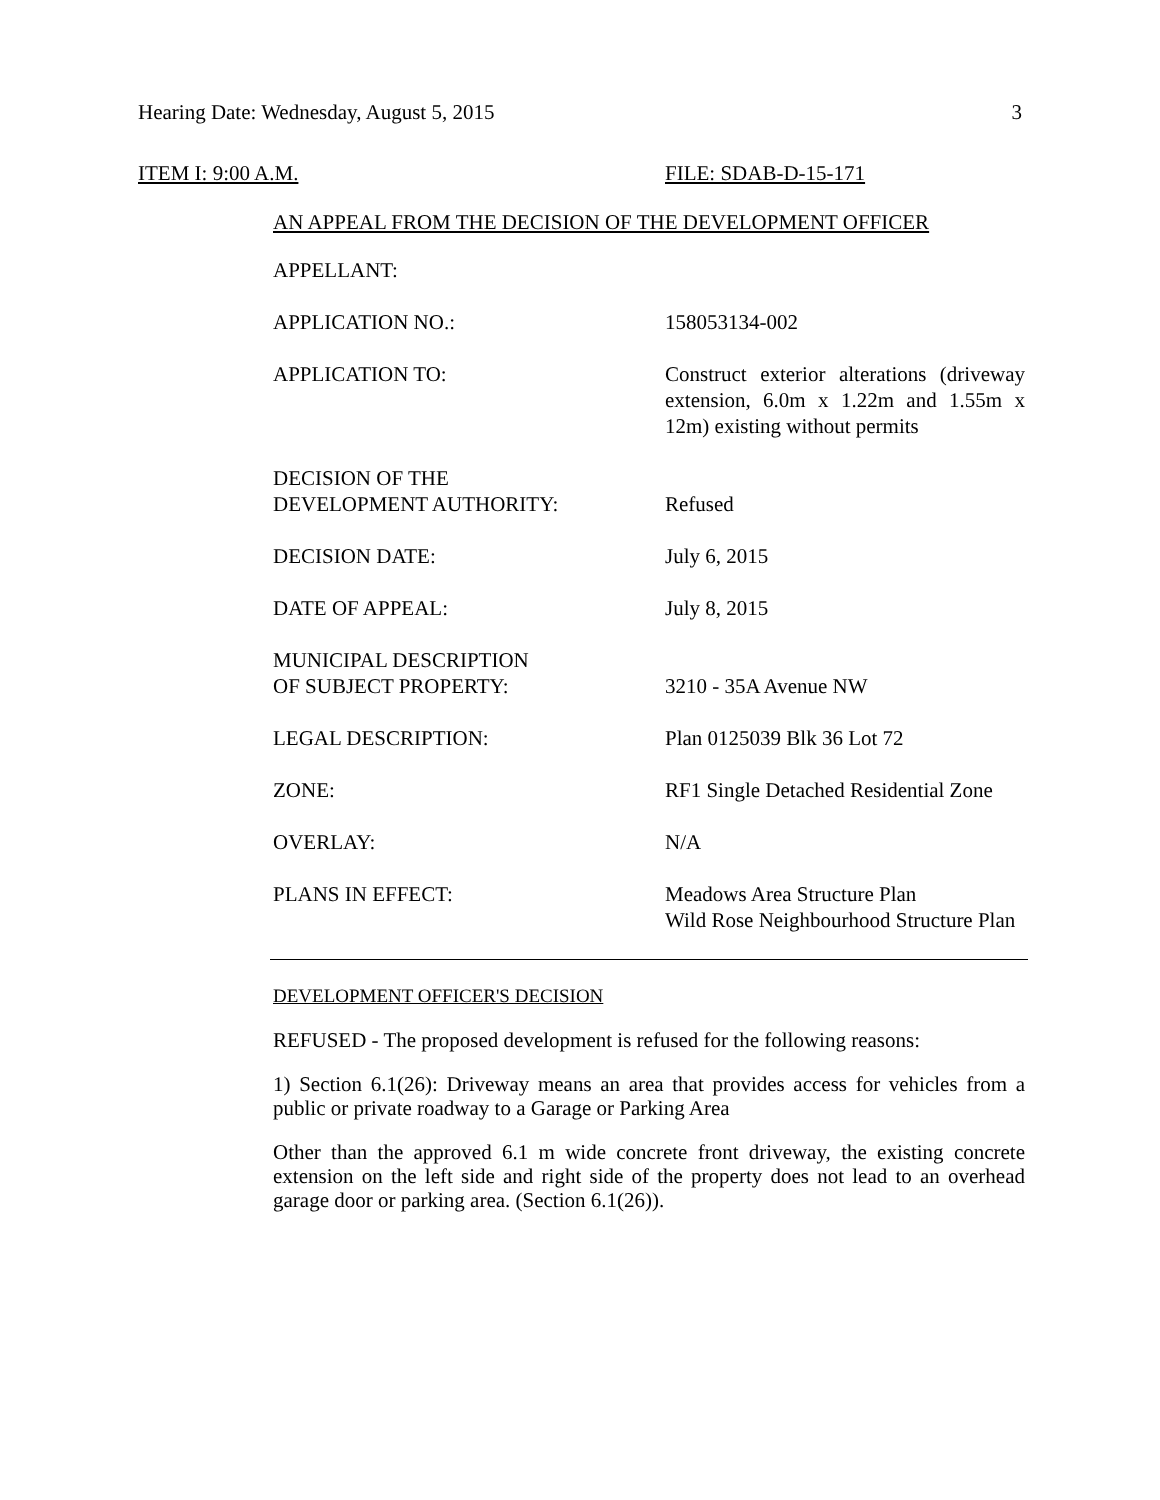Hearing Date: Wednesday, August 5, 2015 3
ITEM I: 9:00 A.M. FILE: SDAB-D-15-171
AN APPEAL FROM THE DECISION OF THE DEVELOPMENT OFFICER
| APPELLANT: | |
| APPLICATION NO.: | 158053134-002 |
| APPLICATION TO: | Construct exterior alterations (driveway extension, 6.0m x 1.22m and 1.55m x 12m) existing without permits |
| DECISION OF THE DEVELOPMENT AUTHORITY: | Refused |
| DECISION DATE: | July 6, 2015 |
| DATE OF APPEAL: | July 8, 2015 |
| MUNICIPAL DESCRIPTION OF SUBJECT PROPERTY: | 3210 - 35A Avenue NW |
| LEGAL DESCRIPTION: | Plan 0125039 Blk 36 Lot 72 |
| ZONE: | RF1 Single Detached Residential Zone |
| OVERLAY: | N/A |
| PLANS IN EFFECT: | Meadows Area Structure Plan Wild Rose Neighbourhood Structure Plan |
DEVELOPMENT OFFICER'S DECISION
REFUSED - The proposed development is refused for the following reasons:
1) Section 6.1(26): Driveway means an area that provides access for vehicles from a public or private roadway to a Garage or Parking Area
Other than the approved 6.1 m wide concrete front driveway, the existing concrete extension on the left side and right side of the property does not lead to an overhead garage door or parking area. (Section 6.1(26)).